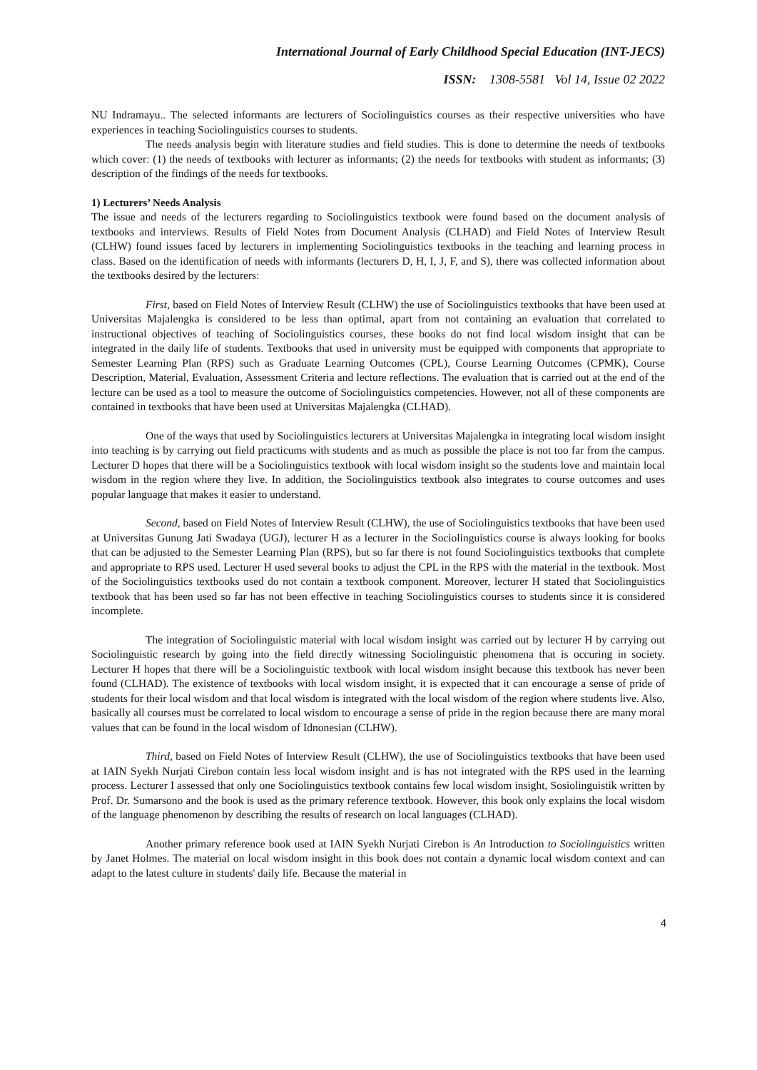International Journal of Early Childhood Special Education (INT-JECS)
ISSN: 1308-5581 Vol 14, Issue 02 2022
NU Indramayu.. The selected informants are lecturers of Sociolinguistics courses as their respective universities who have experiences in teaching Sociolinguistics courses to students.
The needs analysis begin with literature studies and field studies. This is done to determine the needs of textbooks which cover: (1) the needs of textbooks with lecturer as informants; (2) the needs for textbooks with student as informants; (3) description of the findings of the needs for textbooks.
1) Lecturers’ Needs Analysis
The issue and needs of the lecturers regarding to Sociolinguistics textbook were found based on the document analysis of textbooks and interviews. Results of Field Notes from Document Analysis (CLHAD) and Field Notes of Interview Result (CLHW) found issues faced by lecturers in implementing Sociolinguistics textbooks in the teaching and learning process in class. Based on the identification of needs with informants (lecturers D, H, I, J, F, and S), there was collected information about the textbooks desired by the lecturers:
First, based on Field Notes of Interview Result (CLHW) the use of Sociolinguistics textbooks that have been used at Universitas Majalengka is considered to be less than optimal, apart from not containing an evaluation that correlated to instructional objectives of teaching of Sociolinguistics courses, these books do not find local wisdom insight that can be integrated in the daily life of students. Textbooks that used in university must be equipped with components that appropriate to Semester Learning Plan (RPS) such as Graduate Learning Outcomes (CPL), Course Learning Outcomes (CPMK), Course Description, Material, Evaluation, Assessment Criteria and lecture reflections. The evaluation that is carried out at the end of the lecture can be used as a tool to measure the outcome of Sociolinguistics competencies. However, not all of these components are contained in textbooks that have been used at Universitas Majalengka (CLHAD).
One of the ways that used by Sociolinguistics lecturers at Universitas Majalengka in integrating local wisdom insight into teaching is by carrying out field practicums with students and as much as possible the place is not too far from the campus. Lecturer D hopes that there will be a Sociolinguistics textbook with local wisdom insight so the students love and maintain local wisdom in the region where they live. In addition, the Sociolinguistics textbook also integrates to course outcomes and uses popular language that makes it easier to understand.
Second, based on Field Notes of Interview Result (CLHW), the use of Sociolinguistics textbooks that have been used at Universitas Gunung Jati Swadaya (UGJ), lecturer H as a lecturer in the Sociolinguistics course is always looking for books that can be adjusted to the Semester Learning Plan (RPS), but so far there is not found Sociolinguistics textbooks that complete and appropriate to RPS used. Lecturer H used several books to adjust the CPL in the RPS with the material in the textbook. Most of the Sociolinguistics textbooks used do not contain a textbook component. Moreover, lecturer H stated that Sociolinguistics textbook that has been used so far has not been effective in teaching Sociolinguistics courses to students since it is considered incomplete.
The integration of Sociolinguistic material with local wisdom insight was carried out by lecturer H by carrying out Sociolinguistic research by going into the field directly witnessing Sociolinguistic phenomena that is occuring in society. Lecturer H hopes that there will be a Sociolinguistic textbook with local wisdom insight because this textbook has never been found (CLHAD). The existence of textbooks with local wisdom insight, it is expected that it can encourage a sense of pride of students for their local wisdom and that local wisdom is integrated with the local wisdom of the region where students live. Also, basically all courses must be correlated to local wisdom to encourage a sense of pride in the region because there are many moral values that can be found in the local wisdom of Idnonesian (CLHW).
Third, based on Field Notes of Interview Result (CLHW), the use of Sociolinguistics textbooks that have been used at IAIN Syekh Nurjati Cirebon contain less local wisdom insight and is has not integrated with the RPS used in the learning process. Lecturer I assessed that only one Sociolinguistics textbook contains few local wisdom insight, Sosiolinguistik written by Prof. Dr. Sumarsono and the book is used as the primary reference textbook. However, this book only explains the local wisdom of the language phenomenon by describing the results of research on local languages (CLHAD).
Another primary reference book used at IAIN Syekh Nurjati Cirebon is An Introduction to Sociolinguistics written by Janet Holmes. The material on local wisdom insight in this book does not contain a dynamic local wisdom context and can adapt to the latest culture in students' daily life. Because the material in
4